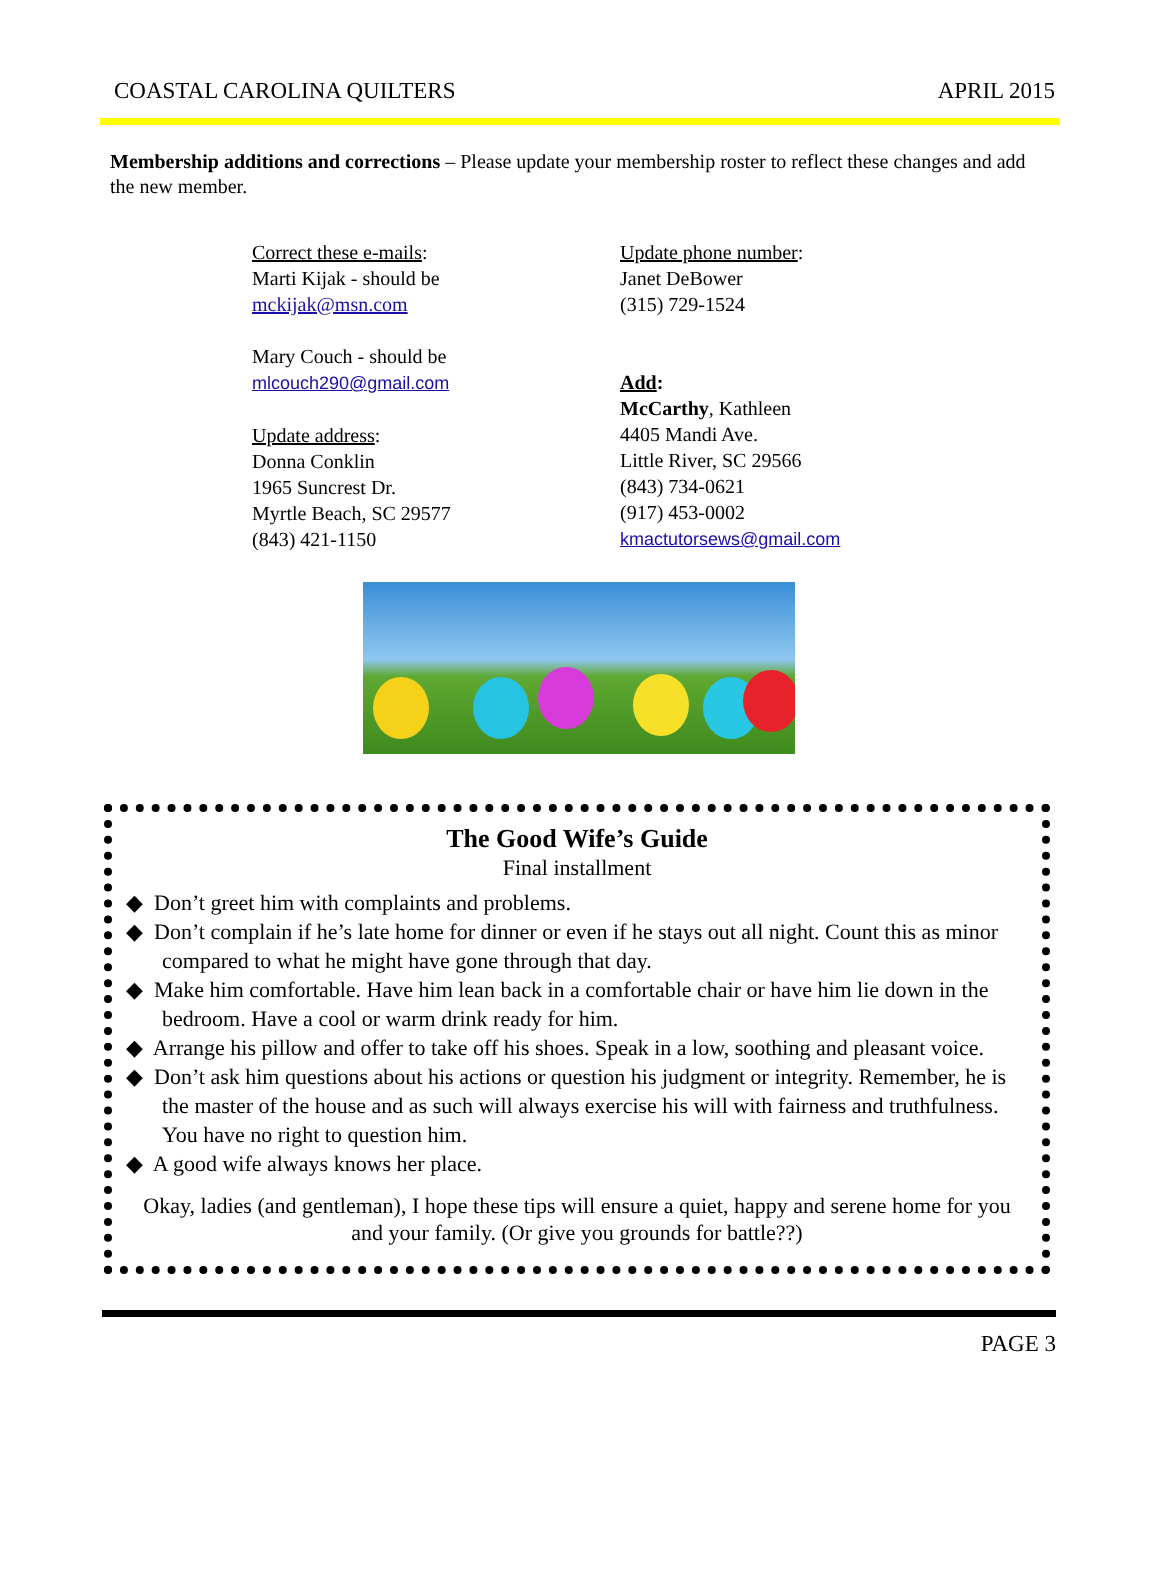COASTAL CAROLINA QUILTERS APRIL 2015
Membership additions and corrections – Please update your membership roster to reflect these changes and add the new member.
Correct these e-mails:
Marti Kijak - should be
mckijak@msn.com
Mary Couch - should be
mlcouch290@gmail.com
Update address:
Donna Conklin
1965 Suncrest Dr.
Myrtle Beach, SC 29577
(843) 421-1150
Update phone number:
Janet DeBower
(315) 729-1524
Add:
McCarthy, Kathleen
4405 Mandi Ave.
Little River, SC 29566
(843) 734-0621
(917) 453-0002
kmactutorsews@gmail.com
The Good Wife’s Guide
Final installment
◆ Don’t greet him with complaints and problems.
◆ Don’t complain if he’s late home for dinner or even if he stays out all night. Count this as minor compared to what he might have gone through that day.
◆ Make him comfortable. Have him lean back in a comfortable chair or have him lie down in the bedroom. Have a cool or warm drink ready for him.
◆ Arrange his pillow and offer to take off his shoes. Speak in a low, soothing and pleasant voice.
◆ Don’t ask him questions about his actions or question his judgment or integrity. Remember, he is the master of the house and as such will always exercise his will with fairness and truthfulness. You have no right to question him.
◆ A good wife always knows her place.
Okay, ladies (and gentleman), I hope these tips will ensure a quiet, happy and serene home for you and your family. (Or give you grounds for battle??)
PAGE 3